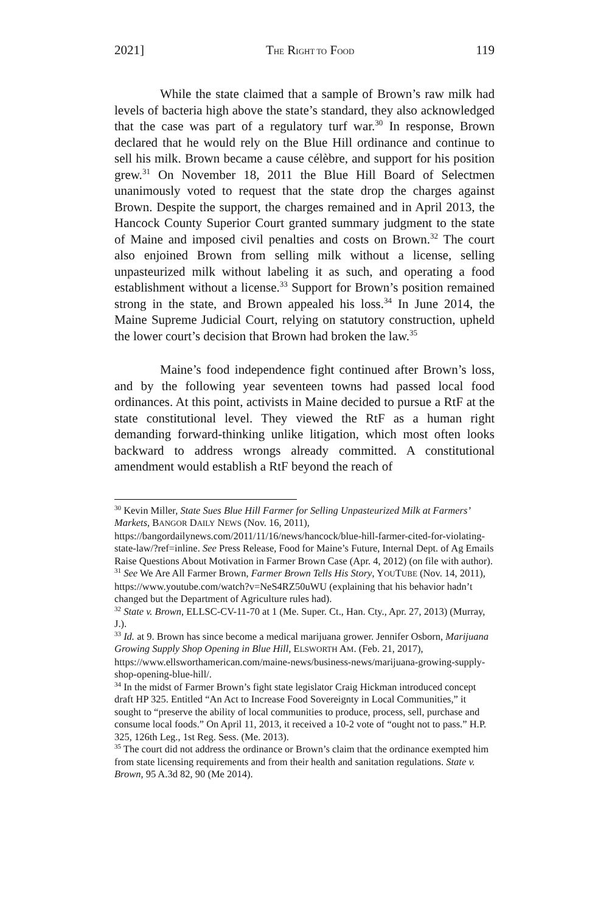2021] THE RIGHT TO FOOD 119
While the state claimed that a sample of Brown’s raw milk had levels of bacteria high above the state’s standard, they also acknowledged that the case was part of a regulatory turf war.<sup>30</sup> In response, Brown declared that he would rely on the Blue Hill ordinance and continue to sell his milk. Brown became a cause célèbre, and support for his position grew.<sup>31</sup> On November 18, 2011 the Blue Hill Board of Selectmen unanimously voted to request that the state drop the charges against Brown. Despite the support, the charges remained and in April 2013, the Hancock County Superior Court granted summary judgment to the state of Maine and imposed civil penalties and costs on Brown.<sup>32</sup> The court also enjoined Brown from selling milk without a license, selling unpasteurized milk without labeling it as such, and operating a food establishment without a license.<sup>33</sup> Support for Brown’s position remained strong in the state, and Brown appealed his loss.<sup>34</sup> In June 2014, the Maine Supreme Judicial Court, relying on statutory construction, upheld the lower court’s decision that Brown had broken the law.<sup>35</sup>
Maine’s food independence fight continued after Brown’s loss, and by the following year seventeen towns had passed local food ordinances. At this point, activists in Maine decided to pursue a RtF at the state constitutional level. They viewed the RtF as a human right demanding forward-thinking unlike litigation, which most often looks backward to address wrongs already committed. A constitutional amendment would establish a RtF beyond the reach of
<sup>30</sup> Kevin Miller, State Sues Blue Hill Farmer for Selling Unpasteurized Milk at Farmers’ Markets, BANGOR DAILY NEWS (Nov. 16, 2011), https://bangordailynews.com/2011/11/16/news/hancock/blue-hill-farmer-cited-for-violating-state-law/?ref=inline. See Press Release, Food for Maine’s Future, Internal Dept. of Ag Emails Raise Questions About Motivation in Farmer Brown Case (Apr. 4, 2012) (on file with author).
<sup>31</sup> See We Are All Farmer Brown, Farmer Brown Tells His Story, YOUTUBE (Nov. 14, 2011), https://www.youtube.com/watch?v=NeS4RZ50uWU (explaining that his behavior hadn’t changed but the Department of Agriculture rules had).
<sup>32</sup> State v. Brown, ELLSC-CV-11-70 at 1 (Me. Super. Ct., Han. Cty., Apr. 27, 2013) (Murray, J.).
<sup>33</sup> Id. at 9. Brown has since become a medical marijuana grower. Jennifer Osborn, Marijuana Growing Supply Shop Opening in Blue Hill, ELSWORTH AM. (Feb. 21, 2017), https://www.ellsworthamerican.com/maine-news/business-news/marijuana-growing-supply-shop-opening-blue-hill/.
<sup>34</sup> In the midst of Farmer Brown’s fight state legislator Craig Hickman introduced concept draft HP 325. Entitled “An Act to Increase Food Sovereignty in Local Communities,” it sought to “preserve the ability of local communities to produce, process, sell, purchase and consume local foods.” On April 11, 2013, it received a 10-2 vote of “ought not to pass.” H.P. 325, 126th Leg., 1st Reg. Sess. (Me. 2013).
<sup>35</sup> The court did not address the ordinance or Brown’s claim that the ordinance exempted him from state licensing requirements and from their health and sanitation regulations. State v. Brown, 95 A.3d 82, 90 (Me 2014).